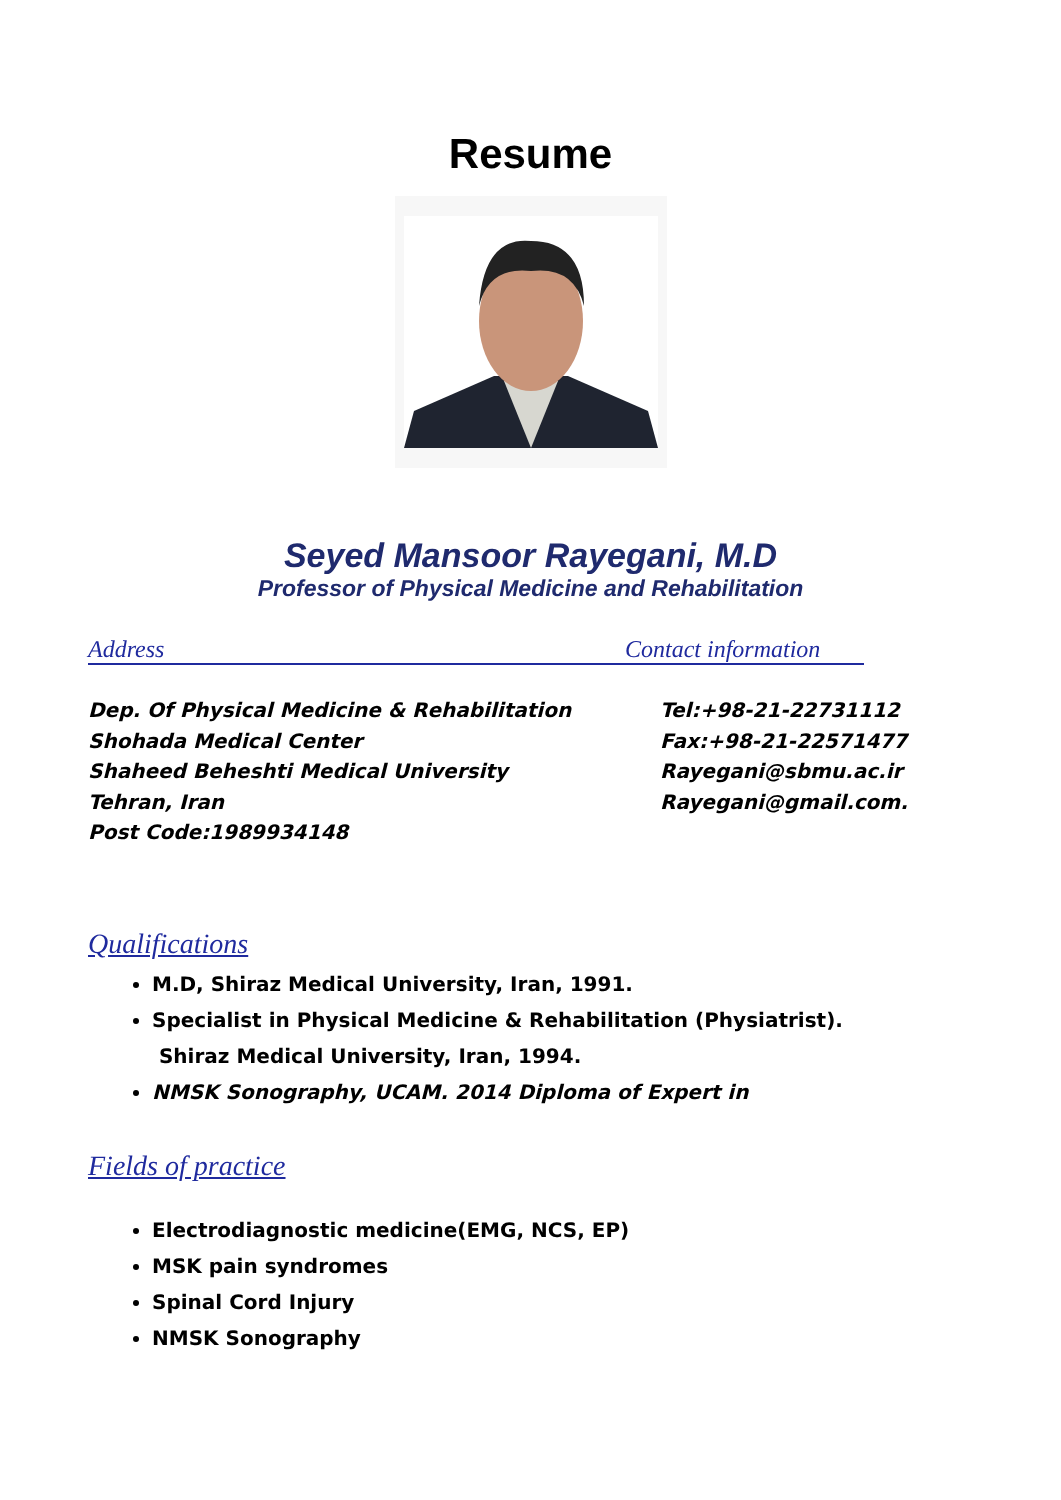Resume
Seyed Mansoor Rayegani, M.D
Professor of Physical Medicine and Rehabilitation
Address Contact information
Dep. Of Physical Medicine & Rehabilitation
Shohada Medical Center
Shaheed Beheshti Medical University
Tehran, Iran
Post Code:1989934148
Tel:+98-21-22731112
Fax:+98-21-22571477
Rayegani@sbmu.ac.ir
Rayegani@gmail.com.
Qualifications
M.D, Shiraz Medical University, Iran, 1991.
Specialist in Physical Medicine & Rehabilitation (Physiatrist).
Shiraz Medical University, Iran, 1994.
NMSK Sonography, UCAM. 2014 Diploma of Expert in
Fields of practice
Electrodiagnostic medicine(EMG, NCS, EP)
MSK pain syndromes
Spinal Cord Injury
NMSK Sonography